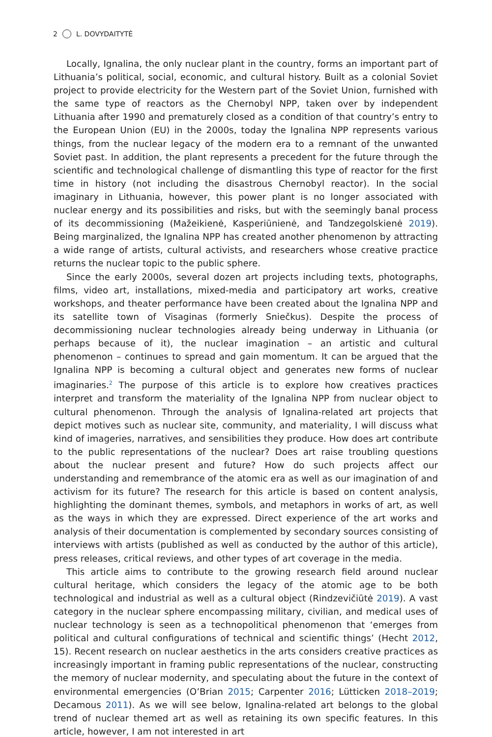2 L. DOVYDAITYTĖ
Locally, Ignalina, the only nuclear plant in the country, forms an important part of Lithuania’s political, social, economic, and cultural history. Built as a colonial Soviet project to provide electricity for the Western part of the Soviet Union, furnished with the same type of reactors as the Chernobyl NPP, taken over by independent Lithuania after 1990 and prematurely closed as a condition of that country’s entry to the European Union (EU) in the 2000s, today the Ignalina NPP represents various things, from the nuclear legacy of the modern era to a remnant of the unwanted Soviet past. In addition, the plant represents a precedent for the future through the scientific and technological challenge of dismantling this type of reactor for the first time in history (not including the disastrous Chernobyl reactor). In the social imaginary in Lithuania, however, this power plant is no longer associated with nuclear energy and its possibilities and risks, but with the seemingly banal process of its decommissioning (Mažeikienė, Kasperiūnienė, and Tandzegolskienė 2019). Being marginalized, the Ignalina NPP has created another phenomenon by attracting a wide range of artists, cultural activists, and researchers whose creative practice returns the nuclear topic to the public sphere.
Since the early 2000s, several dozen art projects including texts, photographs, films, video art, installations, mixed-media and participatory art works, creative workshops, and theater performance have been created about the Ignalina NPP and its satellite town of Visaginas (formerly Sniečkus). Despite the process of decommissioning nuclear technologies already being underway in Lithuania (or perhaps because of it), the nuclear imagination – an artistic and cultural phenomenon – continues to spread and gain momentum. It can be argued that the Ignalina NPP is becoming a cultural object and generates new forms of nuclear imaginaries.<sup>2</sup> The purpose of this article is to explore how creatives practices interpret and transform the materiality of the Ignalina NPP from nuclear object to cultural phenomenon. Through the analysis of Ignalina-related art projects that depict motives such as nuclear site, community, and materiality, I will discuss what kind of imageries, narratives, and sensibilities they produce. How does art contribute to the public representations of the nuclear? Does art raise troubling questions about the nuclear present and future? How do such projects affect our understanding and remembrance of the atomic era as well as our imagination of and activism for its future? The research for this article is based on content analysis, highlighting the dominant themes, symbols, and metaphors in works of art, as well as the ways in which they are expressed. Direct experience of the art works and analysis of their documentation is complemented by secondary sources consisting of interviews with artists (published as well as conducted by the author of this article), press releases, critical reviews, and other types of art coverage in the media.
This article aims to contribute to the growing research field around nuclear cultural heritage, which considers the legacy of the atomic age to be both technological and industrial as well as a cultural object (Rindzevičiūtė 2019). A vast category in the nuclear sphere encompassing military, civilian, and medical uses of nuclear technology is seen as a technopolitical phenomenon that ‘emerges from political and cultural configurations of technical and scientific things’ (Hecht 2012, 15). Recent research on nuclear aesthetics in the arts considers creative practices as increasingly important in framing public representations of the nuclear, constructing the memory of nuclear modernity, and speculating about the future in the context of environmental emergencies (O’Brian 2015; Carpenter 2016; Lütticken 2018–2019; Decamous 2011). As we will see below, Ignalina-related art belongs to the global trend of nuclear themed art as well as retaining its own specific features. In this article, however, I am not interested in art